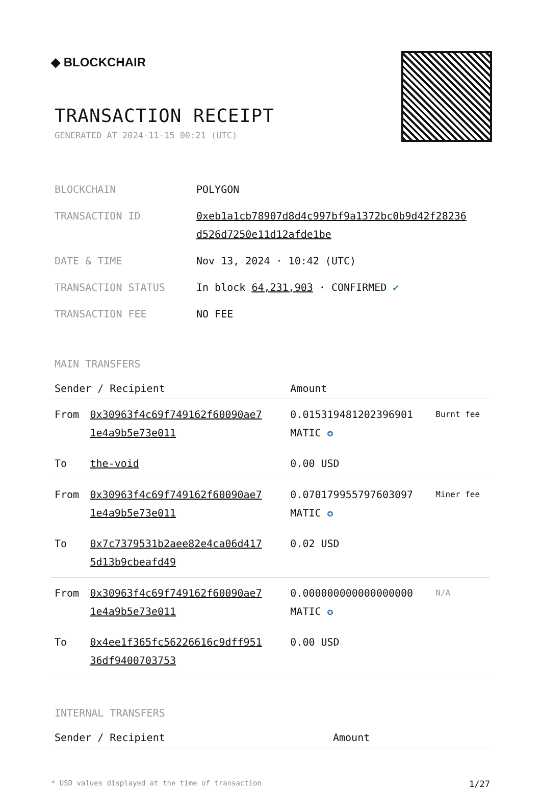◆ BLOCKCHAIR
TRANSACTION RECEIPT
GENERATED AT 2024-11-15 00:21 (UTC)
| BLOCKCHAIN | POLYGON |
| TRANSACTION ID | 0xeb1a1cb78907d8d4c997bf9a1372bc0b9d42f28236 d526d7250e11d12afde1be |
| DATE & TIME | Nov 13, 2024 · 10:42 (UTC) |
| TRANSACTION STATUS | In block 64,231,903 · CONFIRMED ✔ |
| TRANSACTION FEE | NO FEE |
MAIN TRANSFERS
| Sender / Recipient | | Amount | |
| --- | --- | --- | --- |
| From | 0x30963f4c69f749162f60090ae7 1e4a9b5e73e011 | 0.015319481202396901 MATIC ✪ | Burnt fee |
| To | the-void | 0.00 USD | |
| From | 0x30963f4c69f749162f60090ae7 1e4a9b5e73e011 | 0.070179955797603097 MATIC ✪ | Miner fee |
| To | 0x7c7379531b2aee82e4ca06d417 5d13b9cbeafd49 | 0.02 USD | |
| From | 0x30963f4c69f749162f60090ae7 1e4a9b5e73e011 | 0.000000000000000000 MATIC ✪ | N/A |
| To | 0x4ee1f365fc56226616c9dff951 36df9400703753 | 0.00 USD | |
INTERNAL TRANSFERS
| Sender / Recipient | Amount |
| --- | --- |
* USD values displayed at the time of transaction 1/27